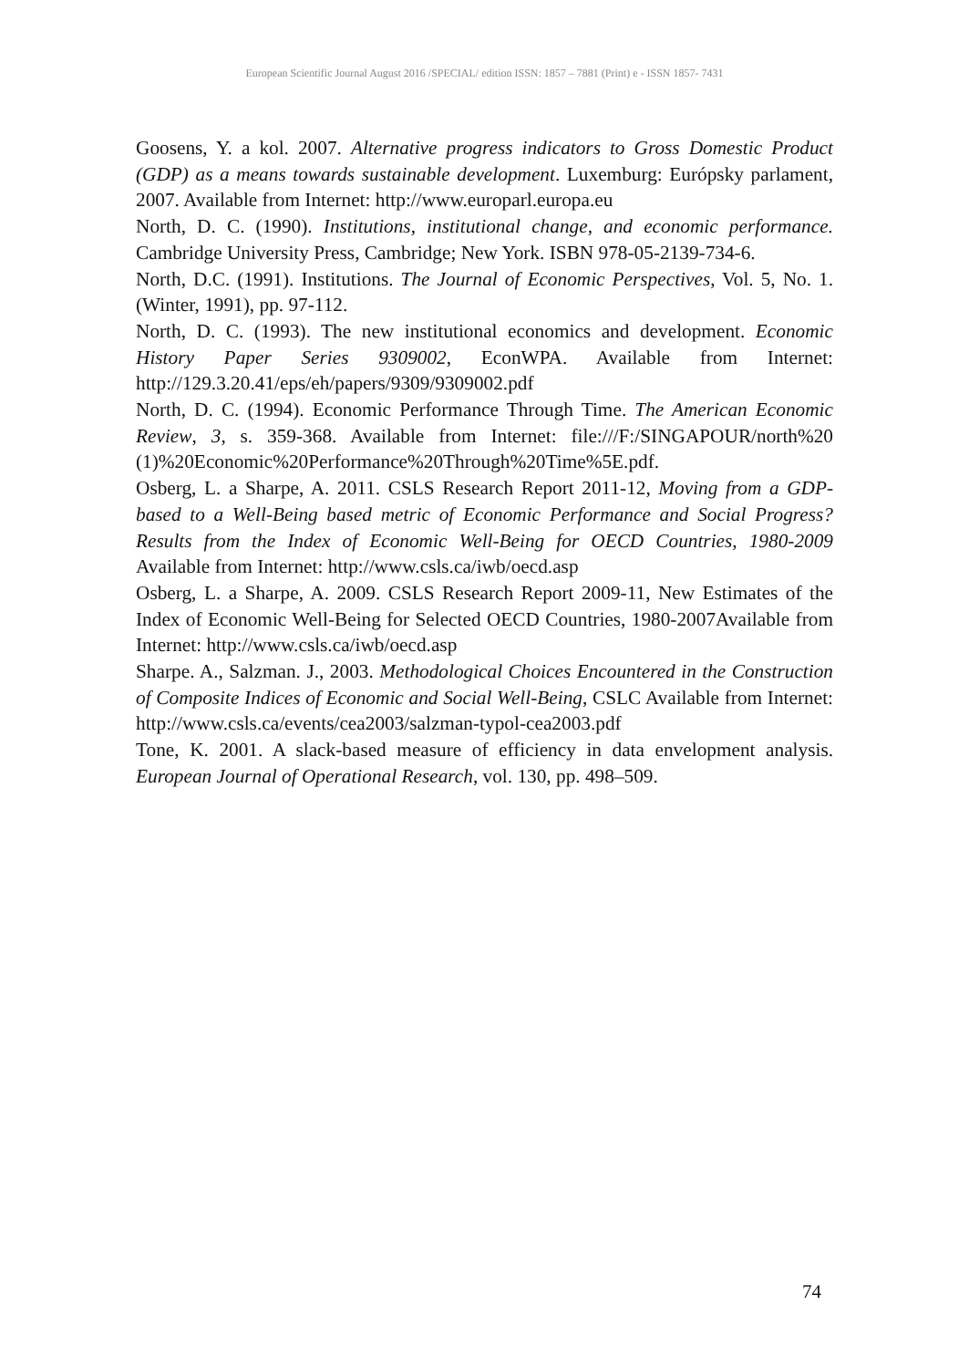European Scientific Journal August 2016 /SPECIAL/ edition ISSN: 1857 – 7881 (Print) e - ISSN 1857- 7431
Goosens, Y. a kol. 2007. Alternative progress indicators to Gross Domestic Product (GDP) as a means towards sustainable development. Luxemburg: Európsky parlament, 2007. Available from Internet: http://www.europarl.europa.eu
North, D. C. (1990). Institutions, institutional change, and economic performance. Cambridge University Press, Cambridge; New York. ISBN 978-05-2139-734-6.
North, D.C. (1991). Institutions. The Journal of Economic Perspectives, Vol. 5, No. 1. (Winter, 1991), pp. 97-112.
North, D. C. (1993). The new institutional economics and development. Economic History Paper Series 9309002, EconWPA. Available from Internet: http://129.3.20.41/eps/eh/papers/9309/9309002.pdf
North, D. C. (1994). Economic Performance Through Time. The American Economic Review, 3, s. 359-368. Available from Internet: file:///F:/SINGAPOUR/north%20 (1)%20Economic%20Performance%20Through%20Time%5E.pdf.
Osberg, L. a Sharpe, A. 2011. CSLS Research Report 2011-12, Moving from a GDP-based to a Well-Being based metric of Economic Performance and Social Progress? Results from the Index of Economic Well-Being for OECD Countries, 1980-2009 Available from Internet: http://www.csls.ca/iwb/oecd.asp
Osberg, L. a Sharpe, A. 2009. CSLS Research Report 2009-11, New Estimates of the Index of Economic Well-Being for Selected OECD Countries, 1980-2007Available from Internet: http://www.csls.ca/iwb/oecd.asp
Sharpe. A., Salzman. J., 2003. Methodological Choices Encountered in the Construction of Composite Indices of Economic and Social Well-Being, CSLC Available from Internet: http://www.csls.ca/events/cea2003/salzman-typol-cea2003.pdf
Tone, K. 2001. A slack-based measure of efficiency in data envelopment analysis. European Journal of Operational Research, vol. 130, pp. 498–509.
74